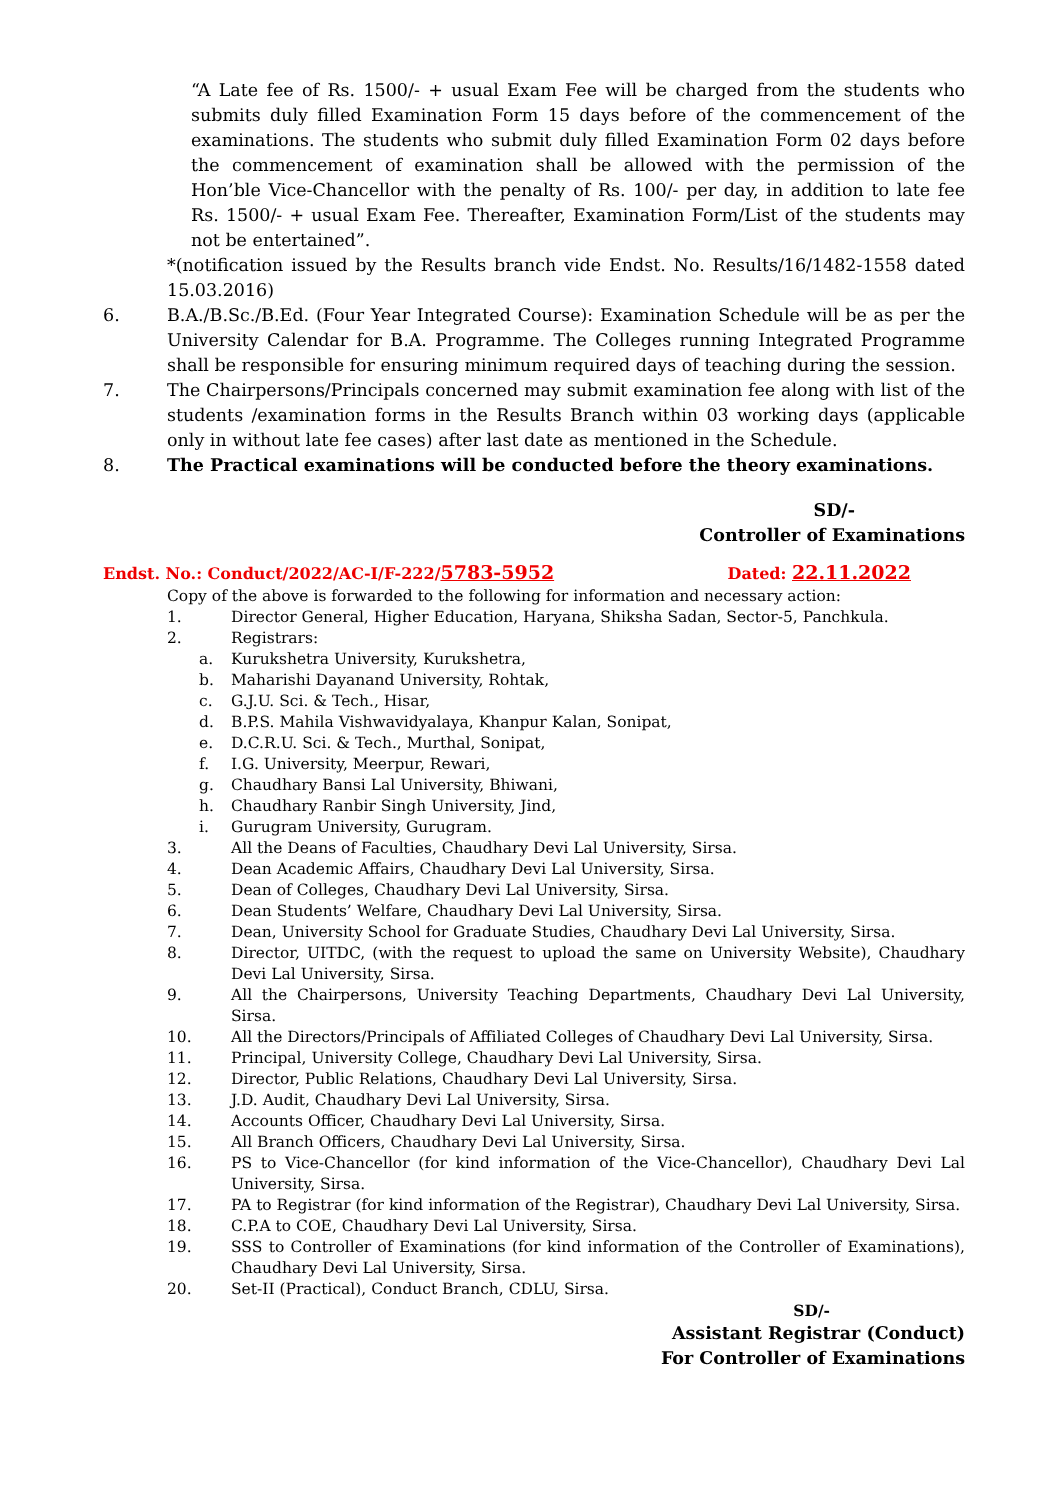“A Late fee of Rs. 1500/- + usual Exam Fee will be charged from the students who submits duly filled Examination Form 15 days before of the commencement of the examinations. The students who submit duly filled Examination Form 02 days before the commencement of examination shall be allowed with the permission of the Hon’ble Vice-Chancellor with the penalty of Rs. 100/- per day, in addition to late fee Rs. 1500/- + usual Exam Fee. Thereafter, Examination Form/List of the students may not be entertained”.
*(notification issued by the Results branch vide Endst. No. Results/16/1482-1558 dated 15.03.2016)
6. B.A./B.Sc./B.Ed. (Four Year Integrated Course): Examination Schedule will be as per the University Calendar for B.A. Programme. The Colleges running Integrated Programme shall be responsible for ensuring minimum required days of teaching during the session.
7. The Chairpersons/Principals concerned may submit examination fee along with list of the students /examination forms in the Results Branch within 03 working days (applicable only in without late fee cases) after last date as mentioned in the Schedule.
8. The Practical examinations will be conducted before the theory examinations.
SD/-
Controller of Examinations
Endst. No.: Conduct/2022/AC-I/F-222/5783-5952 Dated: 22.11.2022
Copy of the above is forwarded to the following for information and necessary action:
1. Director General, Higher Education, Haryana, Shiksha Sadan, Sector-5, Panchkula.
2. Registrars:
a. Kurukshetra University, Kurukshetra,
b. Maharishi Dayanand University, Rohtak,
c. G.J.U. Sci. & Tech., Hisar,
d. B.P.S. Mahila Vishwavidyalaya, Khanpur Kalan, Sonipat,
e. D.C.R.U. Sci. & Tech., Murthal, Sonipat,
f. I.G. University, Meerpur, Rewari,
g. Chaudhary Bansi Lal University, Bhiwani,
h. Chaudhary Ranbir Singh University, Jind,
i. Gurugram University, Gurugram.
3. All the Deans of Faculties, Chaudhary Devi Lal University, Sirsa.
4. Dean Academic Affairs, Chaudhary Devi Lal University, Sirsa.
5. Dean of Colleges, Chaudhary Devi Lal University, Sirsa.
6. Dean Students’ Welfare, Chaudhary Devi Lal University, Sirsa.
7. Dean, University School for Graduate Studies, Chaudhary Devi Lal University, Sirsa.
8. Director, UITDC, (with the request to upload the same on University Website), Chaudhary Devi Lal University, Sirsa.
9. All the Chairpersons, University Teaching Departments, Chaudhary Devi Lal University, Sirsa.
10. All the Directors/Principals of Affiliated Colleges of Chaudhary Devi Lal University, Sirsa.
11. Principal, University College, Chaudhary Devi Lal University, Sirsa.
12. Director, Public Relations, Chaudhary Devi Lal University, Sirsa.
13. J.D. Audit, Chaudhary Devi Lal University, Sirsa.
14. Accounts Officer, Chaudhary Devi Lal University, Sirsa.
15. All Branch Officers, Chaudhary Devi Lal University, Sirsa.
16. PS to Vice-Chancellor (for kind information of the Vice-Chancellor), Chaudhary Devi Lal University, Sirsa.
17. PA to Registrar (for kind information of the Registrar), Chaudhary Devi Lal University, Sirsa.
18. C.P.A to COE, Chaudhary Devi Lal University, Sirsa.
19. SSS to Controller of Examinations (for kind information of the Controller of Examinations), Chaudhary Devi Lal University, Sirsa.
20. Set-II (Practical), Conduct Branch, CDLU, Sirsa.
SD/-
Assistant Registrar (Conduct)
For Controller of Examinations